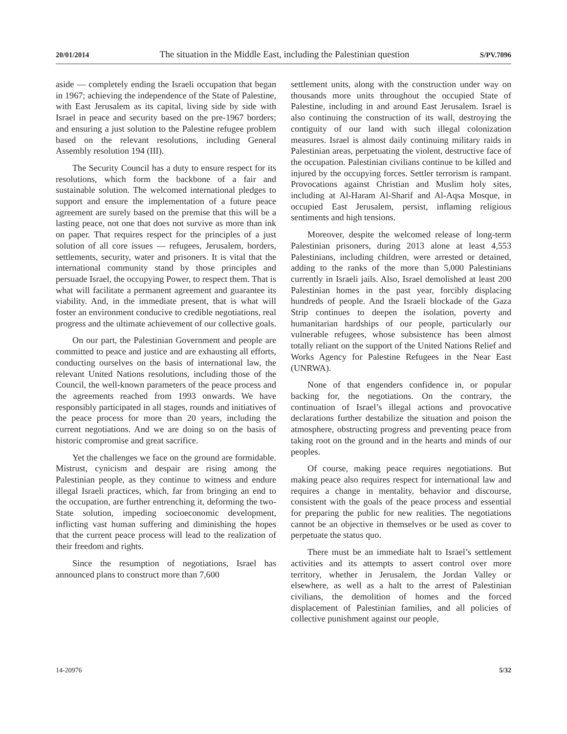20/01/2014 The situation in the Middle East, including the Palestinian question S/PV.7096
aside — completely ending the Israeli occupation that began in 1967; achieving the independence of the State of Palestine, with East Jerusalem as its capital, living side by side with Israel in peace and security based on the pre-1967 borders; and ensuring a just solution to the Palestine refugee problem based on the relevant resolutions, including General Assembly resolution 194 (III).
The Security Council has a duty to ensure respect for its resolutions, which form the backbone of a fair and sustainable solution. The welcomed international pledges to support and ensure the implementation of a future peace agreement are surely based on the premise that this will be a lasting peace, not one that does not survive as more than ink on paper. That requires respect for the principles of a just solution of all core issues — refugees, Jerusalem, borders, settlements, security, water and prisoners. It is vital that the international community stand by those principles and persuade Israel, the occupying Power, to respect them. That is what will facilitate a permanent agreement and guarantee its viability. And, in the immediate present, that is what will foster an environment conducive to credible negotiations, real progress and the ultimate achievement of our collective goals.
On our part, the Palestinian Government and people are committed to peace and justice and are exhausting all efforts, conducting ourselves on the basis of international law, the relevant United Nations resolutions, including those of the Council, the well-known parameters of the peace process and the agreements reached from 1993 onwards. We have responsibly participated in all stages, rounds and initiatives of the peace process for more than 20 years, including the current negotiations. And we are doing so on the basis of historic compromise and great sacrifice.
Yet the challenges we face on the ground are formidable. Mistrust, cynicism and despair are rising among the Palestinian people, as they continue to witness and endure illegal Israeli practices, which, far from bringing an end to the occupation, are further entrenching it, deforming the two-State solution, impeding socioeconomic development, inflicting vast human suffering and diminishing the hopes that the current peace process will lead to the realization of their freedom and rights.
Since the resumption of negotiations, Israel has announced plans to construct more than 7,600
settlement units, along with the construction under way on thousands more units throughout the occupied State of Palestine, including in and around East Jerusalem. Israel is also continuing the construction of its wall, destroying the contiguity of our land with such illegal colonization measures. Israel is almost daily continuing military raids in Palestinian areas, perpetuating the violent, destructive face of the occupation. Palestinian civilians continue to be killed and injured by the occupying forces. Settler terrorism is rampant. Provocations against Christian and Muslim holy sites, including at Al-Haram Al-Sharif and Al-Aqsa Mosque, in occupied East Jerusalem, persist, inflaming religious sentiments and high tensions.
Moreover, despite the welcomed release of long-term Palestinian prisoners, during 2013 alone at least 4,553 Palestinians, including children, were arrested or detained, adding to the ranks of the more than 5,000 Palestinians currently in Israeli jails. Also, Israel demolished at least 200 Palestinian homes in the past year, forcibly displacing hundreds of people. And the Israeli blockade of the Gaza Strip continues to deepen the isolation, poverty and humanitarian hardships of our people, particularly our vulnerable refugees, whose subsistence has been almost totally reliant on the support of the United Nations Relief and Works Agency for Palestine Refugees in the Near East (UNRWA).
None of that engenders confidence in, or popular backing for, the negotiations. On the contrary, the continuation of Israel’s illegal actions and provocative declarations further destabilize the situation and poison the atmosphere, obstructing progress and preventing peace from taking root on the ground and in the hearts and minds of our peoples.
Of course, making peace requires negotiations. But making peace also requires respect for international law and requires a change in mentality, behavior and discourse, consistent with the goals of the peace process and essential for preparing the public for new realities. The negotiations cannot be an objective in themselves or be used as cover to perpetuate the status quo.
There must be an immediate halt to Israel’s settlement activities and its attempts to assert control over more territory, whether in Jerusalem, the Jordan Valley or elsewhere, as well as a halt to the arrest of Palestinian civilians, the demolition of homes and the forced displacement of Palestinian families, and all policies of collective punishment against our people,
14-20976 5/32